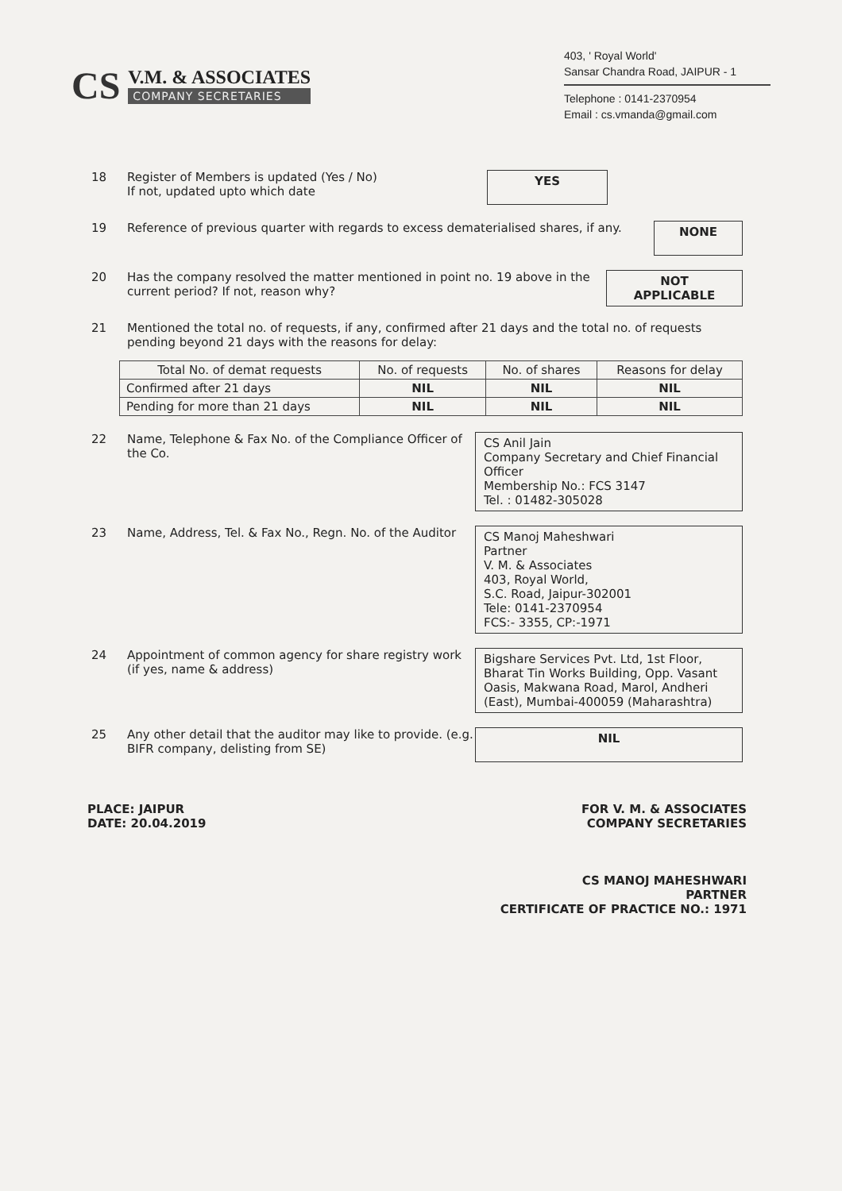CS
V.M. & ASSOCIATES
COMPANY SECRETARIES
403, ' Royal World'
Sansar Chandra Road, JAIPUR - 1
Telephone : 0141-2370954
Email : cs.vmanda@gmail.com
18 Register of Members is updated (Yes / No)
If not, updated upto which date
YES
19 Reference of previous quarter with regards to excess dematerialised shares, if any.
NONE
20 Has the company resolved the matter mentioned in point no. 19 above in the current period? If not, reason why?
NOT
APPLICABLE
21 Mentioned the total no. of requests, if any, confirmed after 21 days and the total no. of requests pending beyond 21 days with the reasons for delay:
| Total No. of demat requests | No. of requests | No. of shares | Reasons for delay |
| --- | --- | --- | --- |
| Confirmed after 21 days | NIL | NIL | NIL |
| Pending for more than 21 days | NIL | NIL | NIL |
22 Name, Telephone & Fax No. of the Compliance Officer of the Co.
CS Anil Jain
Company Secretary and Chief Financial Officer
Membership No.: FCS 3147
Tel. : 01482-305028
23 Name, Address, Tel. & Fax No., Regn. No. of the Auditor
CS Manoj Maheshwari
Partner
V. M. & Associates
403, Royal World,
S.C. Road, Jaipur-302001
Tele: 0141-2370954
FCS:- 3355, CP:-1971
24 Appointment of common agency for share registry work (if yes, name & address)
Bigshare Services Pvt. Ltd, 1st Floor, Bharat Tin Works Building, Opp. Vasant Oasis, Makwana Road, Marol, Andheri (East), Mumbai-400059 (Maharashtra)
25 Any other detail that the auditor may like to provide. (e.g. BIFR company, delisting from SE)
NIL
PLACE: JAIPUR
DATE: 20.04.2019
FOR V. M. & ASSOCIATES
COMPANY SECRETARIES
CS MANOJ MAHESHWARI
PARTNER
CERTIFICATE OF PRACTICE NO.: 1971